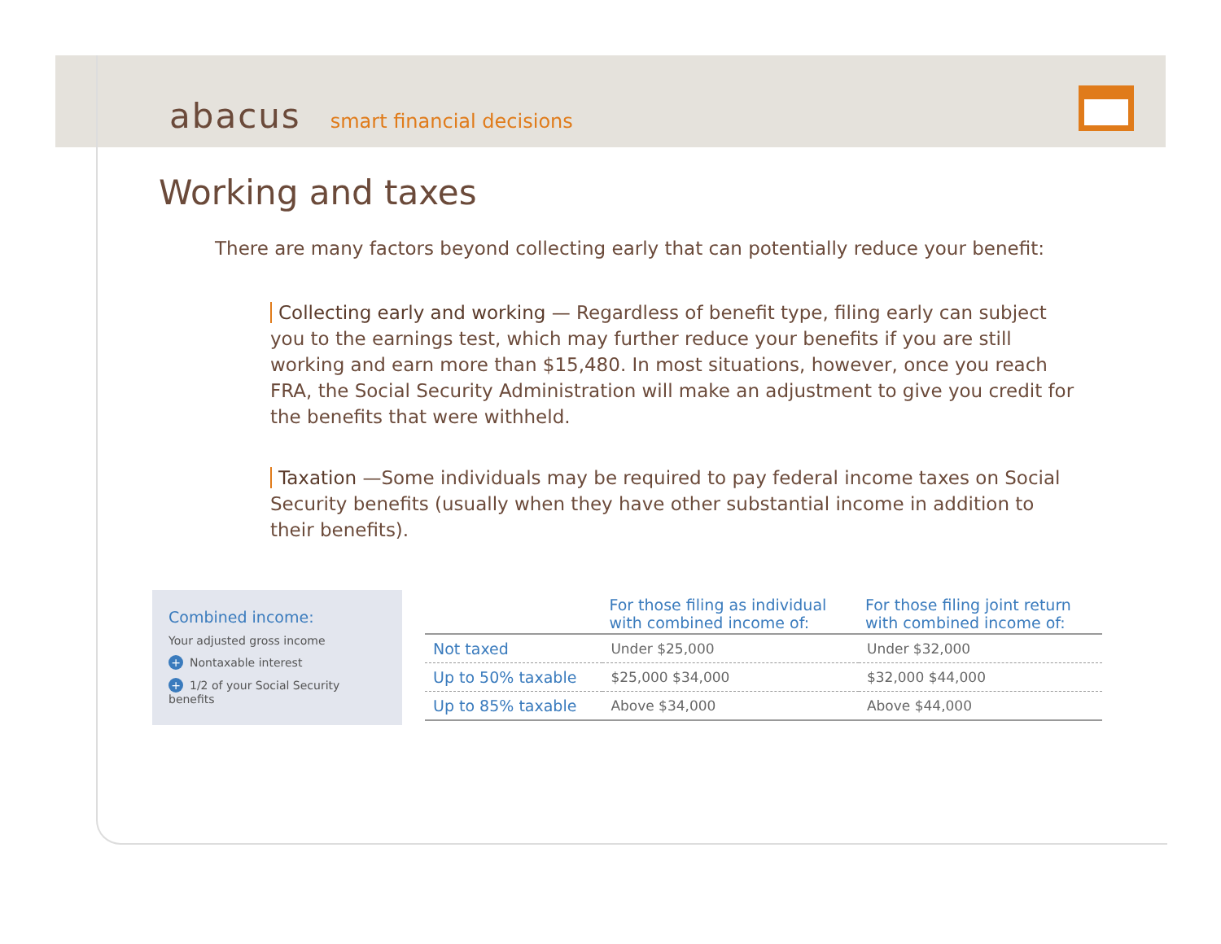abacus smart financial decisions
Working and taxes
There are many factors beyond collecting early that can potentially reduce your benefit:
Collecting early and working — Regardless of benefit type, filing early can subject you to the earnings test, which may further reduce your benefits if you are still working and earn more than $15,480. In most situations, however, once you reach FRA, the Social Security Administration will make an adjustment to give you credit for the benefits that were withheld.
Taxation —Some individuals may be required to pay federal income taxes on Social Security benefits (usually when they have other substantial income in addition to their benefits).
Combined income:
Your adjusted gross income
+ Nontaxable interest
+ 1/2 of your Social Security benefits
| | For those filing as individual with combined income of: | For those filing joint return with combined income of: |
| --- | --- | --- |
| Not taxed | Under $25,000 | Under $32,000 |
| Up to 50% taxable | $25,000 $34,000 | $32,000 $44,000 |
| Up to 85% taxable | Above $34,000 | Above $44,000 |